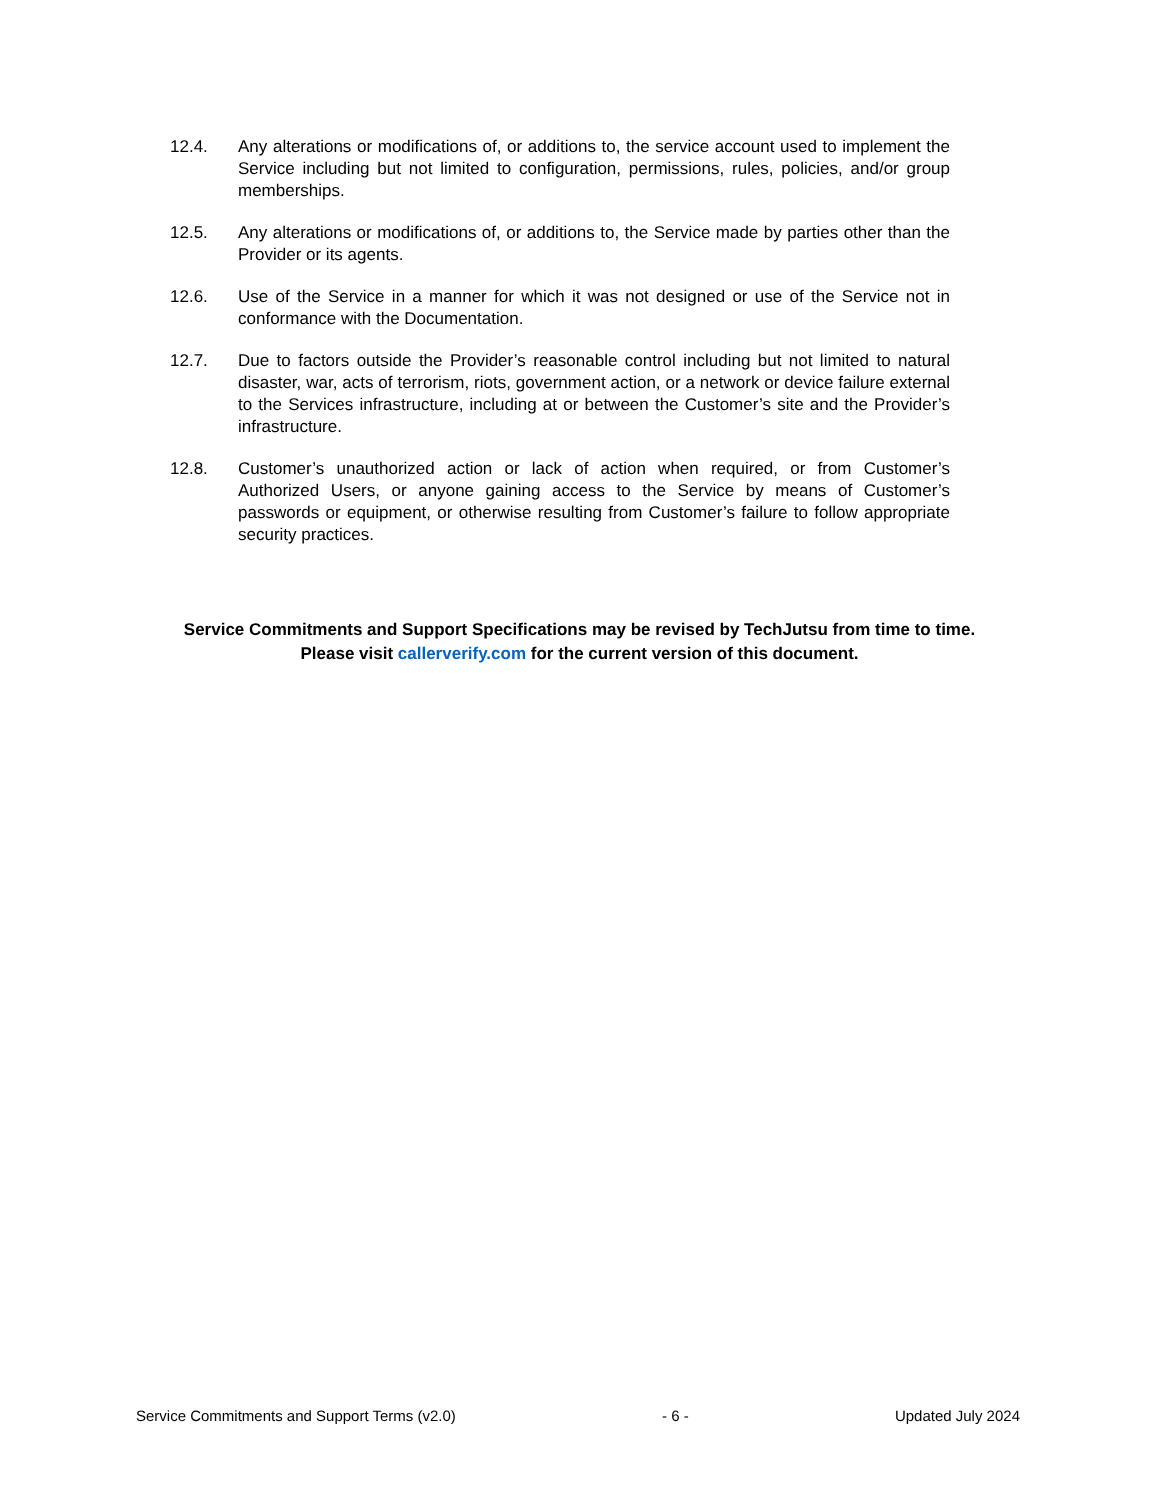12.4. Any alterations or modifications of, or additions to, the service account used to implement the Service including but not limited to configuration, permissions, rules, policies, and/or group memberships.
12.5. Any alterations or modifications of, or additions to, the Service made by parties other than the Provider or its agents.
12.6. Use of the Service in a manner for which it was not designed or use of the Service not in conformance with the Documentation.
12.7. Due to factors outside the Provider’s reasonable control including but not limited to natural disaster, war, acts of terrorism, riots, government action, or a network or device failure external to the Services infrastructure, including at or between the Customer’s site and the Provider’s infrastructure.
12.8. Customer’s unauthorized action or lack of action when required, or from Customer’s Authorized Users, or anyone gaining access to the Service by means of Customer’s passwords or equipment, or otherwise resulting from Customer’s failure to follow appropriate security practices.
Service Commitments and Support Specifications may be revised by TechJutsu from time to time.
Please visit callerverify.com for the current version of this document.
Service Commitments and Support Terms (v2.0) - 6 - Updated July 2024